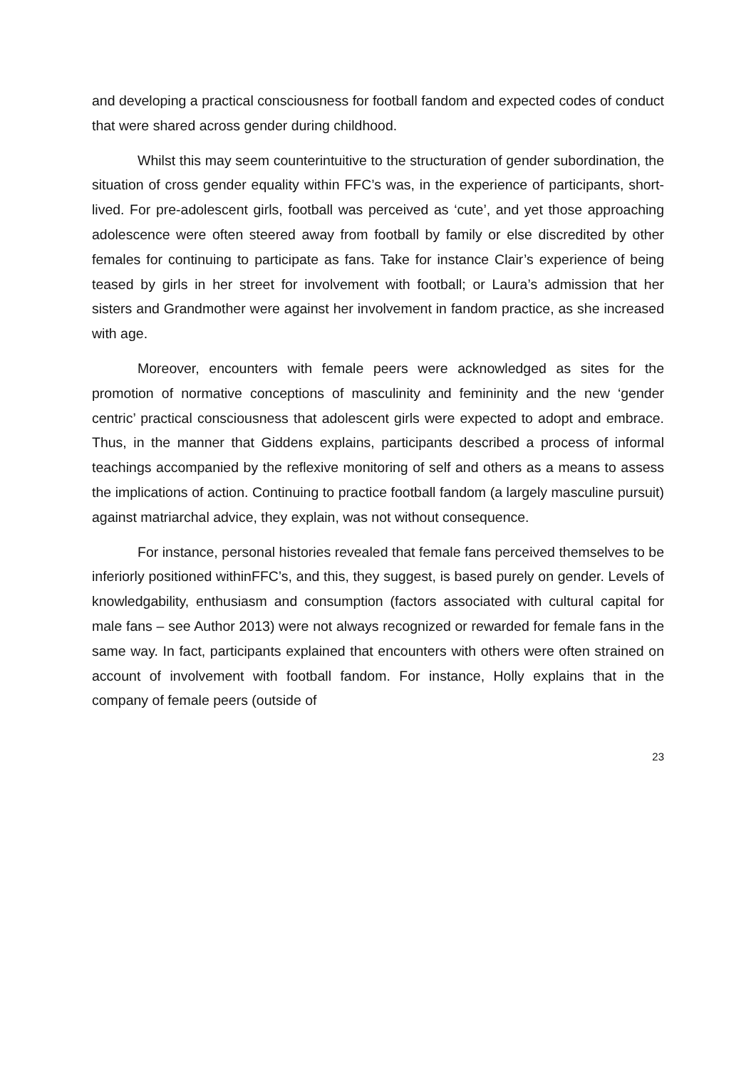and developing a practical consciousness for football fandom and expected codes of conduct that were shared across gender during childhood.
Whilst this may seem counterintuitive to the structuration of gender subordination, the situation of cross gender equality within FFC’s was, in the experience of participants, short-lived. For pre-adolescent girls, football was perceived as ‘cute’, and yet those approaching adolescence were often steered away from football by family or else discredited by other females for continuing to participate as fans. Take for instance Clair’s experience of being teased by girls in her street for involvement with football; or Laura’s admission that her sisters and Grandmother were against her involvement in fandom practice, as she increased with age.
Moreover, encounters with female peers were acknowledged as sites for the promotion of normative conceptions of masculinity and femininity and the new ‘gender centric’ practical consciousness that adolescent girls were expected to adopt and embrace. Thus, in the manner that Giddens explains, participants described a process of informal teachings accompanied by the reflexive monitoring of self and others as a means to assess the implications of action. Continuing to practice football fandom (a largely masculine pursuit) against matriarchal advice, they explain, was not without consequence.
For instance, personal histories revealed that female fans perceived themselves to be inferiorly positioned withinFFC’s, and this, they suggest, is based purely on gender. Levels of knowledgability, enthusiasm and consumption (factors associated with cultural capital for male fans – see Author 2013) were not always recognized or rewarded for female fans in the same way. In fact, participants explained that encounters with others were often strained on account of involvement with football fandom. For instance, Holly explains that in the company of female peers (outside of
23